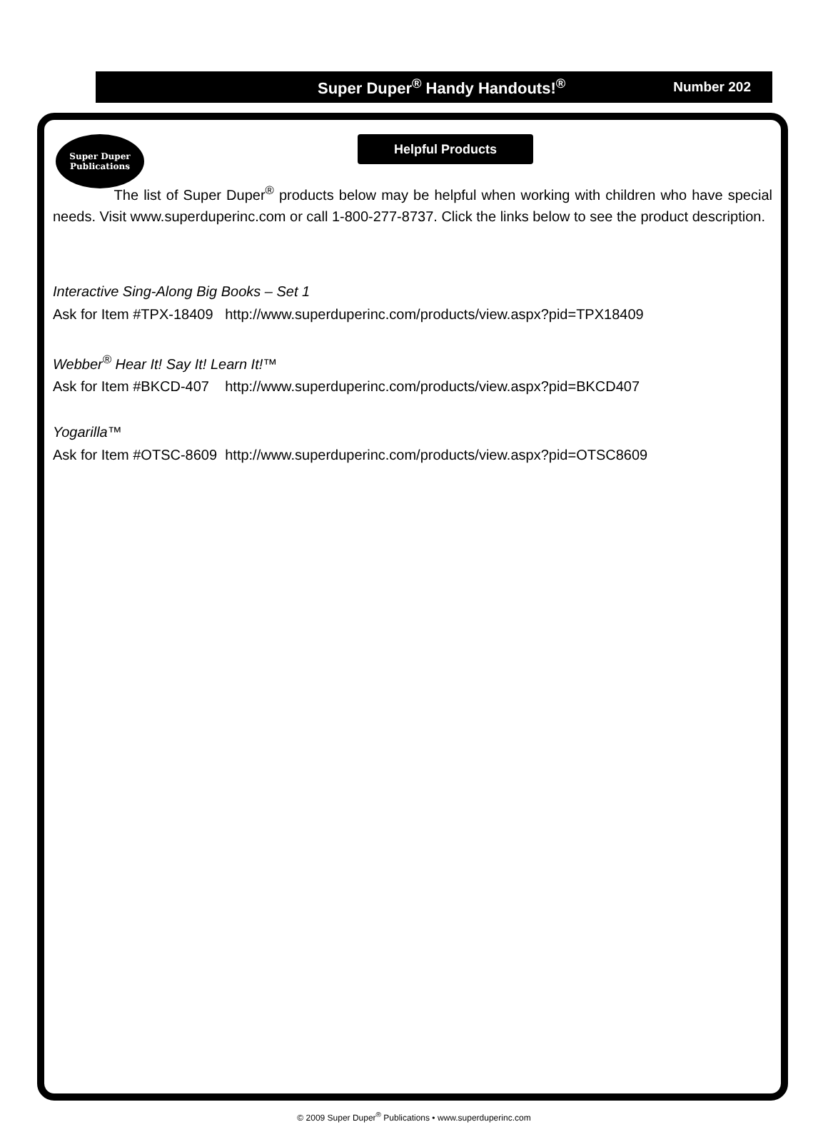Super Duper
Publications
Super Duper<sup>®</sup> Handy Handouts!<sup>®</sup> Number 202
Helpful Products
The list of Super Duper<sup>®</sup> products below may be helpful when working with children who have special needs. Visit www.superduperinc.com or call 1-800-277-8737. Click the links below to see the product description.
Interactive Sing-Along Big Books – Set 1
Ask for Item #TPX-18409 http://www.superduperinc.com/products/view.aspx?pid=TPX18409
Webber<sup>®</sup> Hear It! Say It! Learn It!™
Ask for Item #BKCD-407 http://www.superduperinc.com/products/view.aspx?pid=BKCD407
Yogarilla™
Ask for Item #OTSC-8609 http://www.superduperinc.com/products/view.aspx?pid=OTSC8609
© 2009 Super Duper<sup>®</sup> Publications • www.superduperinc.com